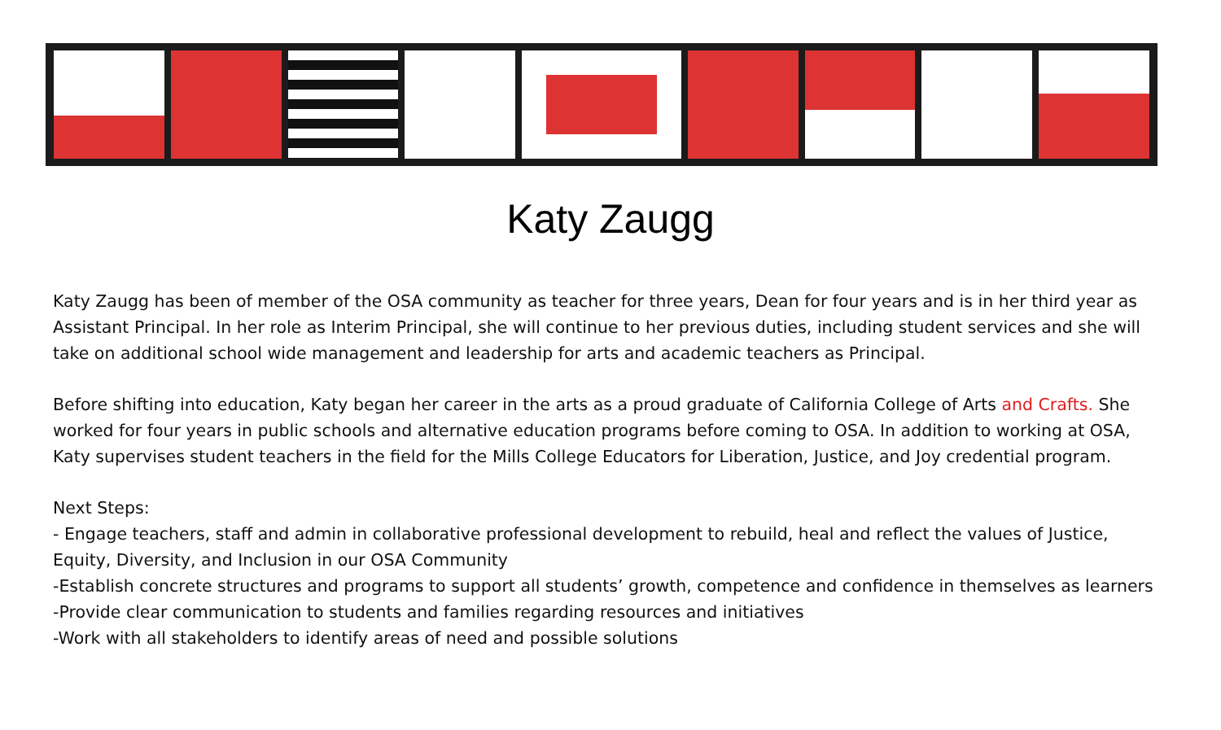Katy Zaugg
Katy Zaugg has been of member of the OSA community as teacher for three years, Dean for four years and is in her third year as Assistant Principal. In her role as Interim Principal, she will continue to her previous duties, including student services and she will take on additional school wide management and leadership for arts and academic teachers as Principal.
Before shifting into education, Katy began her career in the arts as a proud graduate of California College of Arts and Crafts. She worked for four years in public schools and alternative education programs before coming to OSA. In addition to working at OSA, Katy supervises student teachers in the field for the Mills College Educators for Liberation, Justice, and Joy credential program.
Next Steps:
- Engage teachers, staff and admin in collaborative professional development to rebuild, heal and reflect the values of Justice, Equity, Diversity, and Inclusion in our OSA Community
-Establish concrete structures and programs to support all students’ growth, competence and confidence in themselves as learners
-Provide clear communication to students and families regarding resources and initiatives
-Work with all stakeholders to identify areas of need and possible solutions